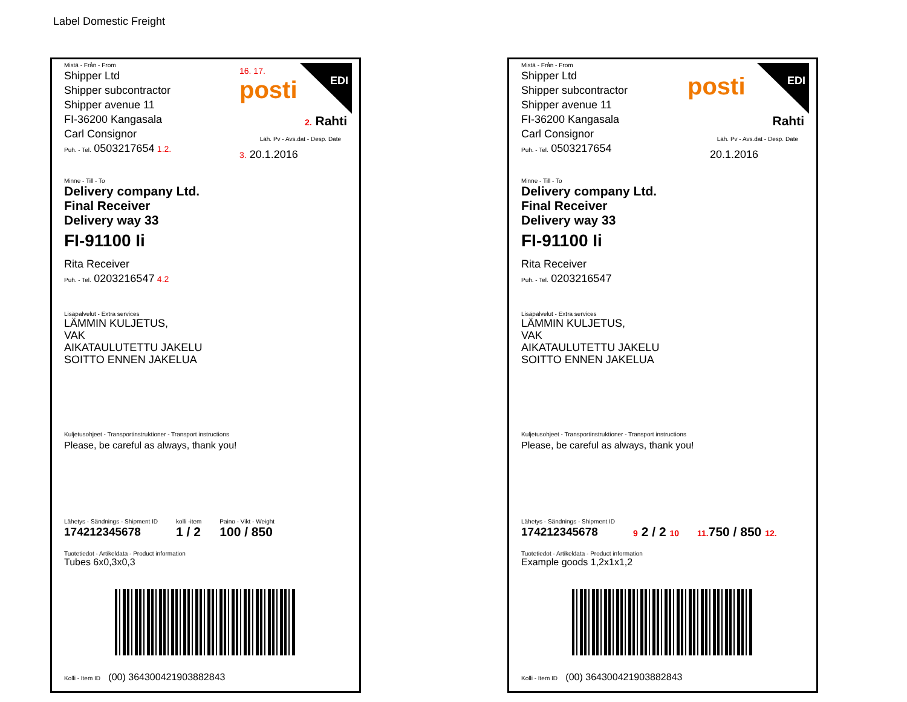Label Domestic Freight
Mistä - Från - From
Shipper Ltd
Shipper subcontractor
Shipper avenue 11
FI-36200 Kangasala
Carl Consignor
Puh. - Tel. 0503217654 1.2.
16. 17.
posti
EDI
2. Rahti
Läh. Pv - Avs.dat - Desp. Date
3. 20.1.2016
Minne - Till - To
Delivery company Ltd.
Final Receiver
Delivery way 33
FI-91100 Ii
Rita Receiver
Puh. - Tel. 0203216547 4.2
Lisäpalvelut - Extra services
LÄMMIN KULJETUS,
VAK
AIKATAULUTETTU JAKELU
SOITTO ENNEN JAKELUA
Kuljetusohjeet - Transportinstruktioner - Transport instructions
Please, be careful as always, thank you!
Lähetys - Sändnings - Shipment ID
174212345678
kolli -item
1 / 2
Paino - Vikt - Weight
100 / 850
Tuotetiedot - Artikeldata - Product information
Tubes 6x0,3x0,3
Kolli - Item ID (00) 364300421903882843
Mistä - Från - From
Shipper Ltd
Shipper subcontractor
Shipper avenue 11
FI-36200 Kangasala
Carl Consignor
Puh. - Tel. 0503217654
posti EDI
Rahti
Läh. Pv - Avs.dat - Desp. Date
20.1.2016
Minne - Till - To
Delivery company Ltd.
Final Receiver
Delivery way 33
FI-91100 Ii
Rita Receiver
Puh. - Tel. 0203216547
Lisäpalvelut - Extra services
LÄMMIN KULJETUS,
VAK
AIKATAULUTETTU JAKELU
SOITTO ENNEN JAKELUA
Kuljetusohjeet - Transportinstruktioner - Transport instructions
Please, be careful as always, thank you!
Lähetys - Sändnings - Shipment ID
174212345678
9 2 / 2 10 11. 750 / 850 12.
Tuotetiedot - Artikeldata - Product information
Example goods 1,2x1x1,2
Kolli - Item ID (00) 364300421903882843